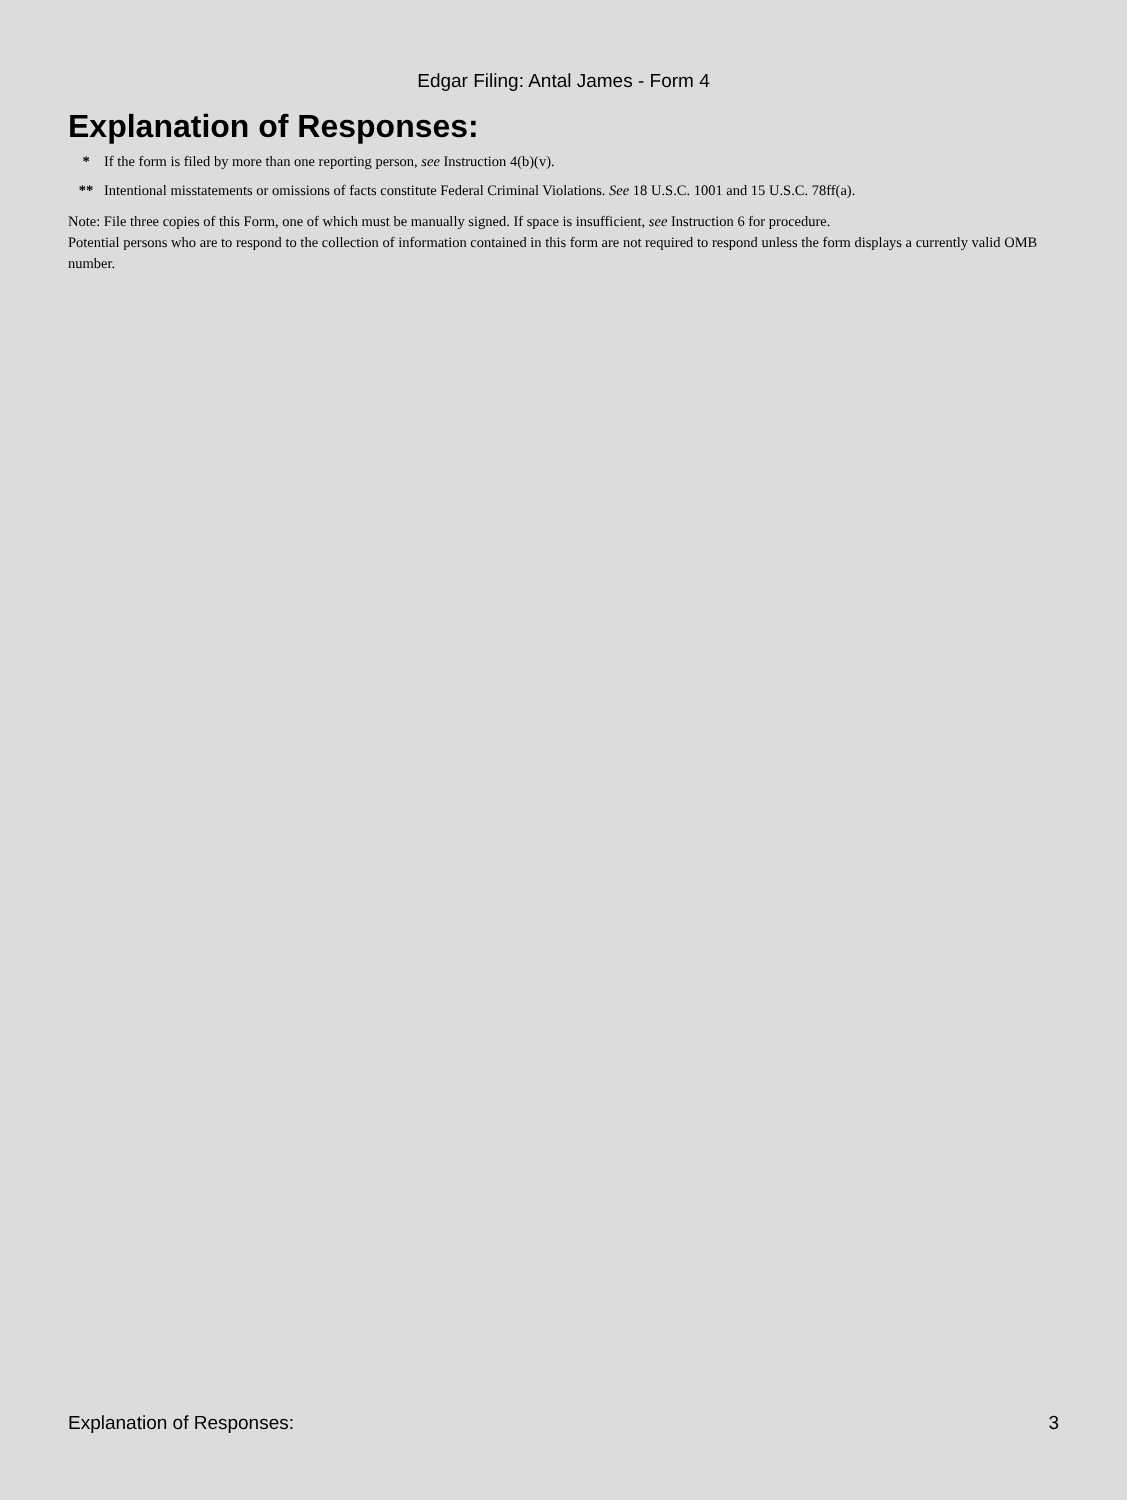Edgar Filing: Antal James - Form 4
Explanation of Responses:
* If the form is filed by more than one reporting person, see Instruction 4(b)(v).
** Intentional misstatements or omissions of facts constitute Federal Criminal Violations. See 18 U.S.C. 1001 and 15 U.S.C. 78ff(a).
Note: File three copies of this Form, one of which must be manually signed. If space is insufficient, see Instruction 6 for procedure.
Potential persons who are to respond to the collection of information contained in this form are not required to respond unless the form displays a currently valid OMB number.
Explanation of Responses: 3